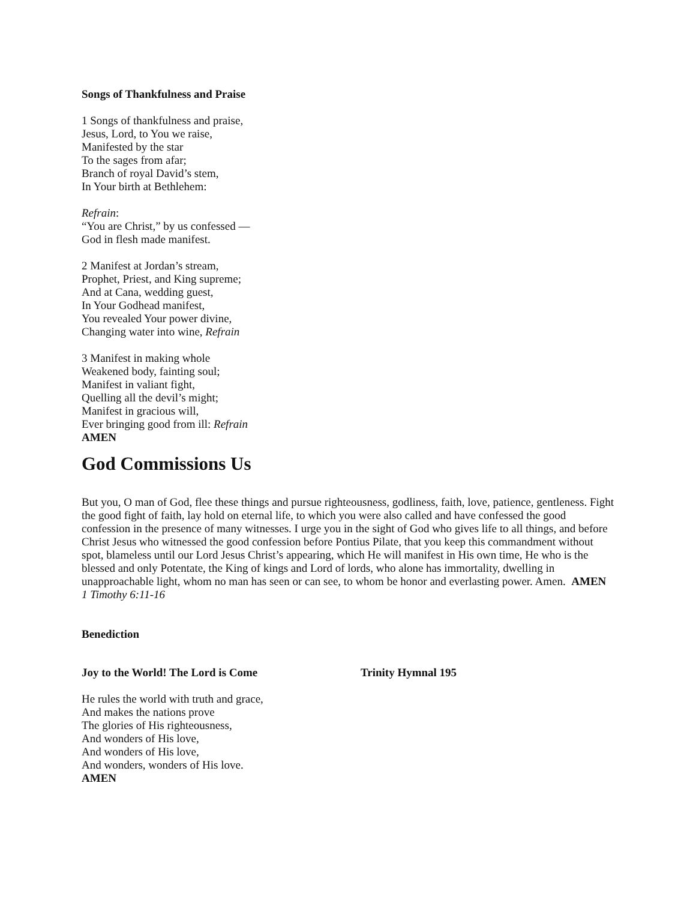Songs of Thankfulness and Praise
1 Songs of thankfulness and praise,
Jesus, Lord, to You we raise,
Manifested by the star
To the sages from afar;
Branch of royal David’s stem,
In Your birth at Bethlehem:
Refrain:
“You are Christ,” by us confessed —
God in flesh made manifest.
2 Manifest at Jordan’s stream,
Prophet, Priest, and King supreme;
And at Cana, wedding guest,
In Your Godhead manifest,
You revealed Your power divine,
Changing water into wine, Refrain
3 Manifest in making whole
Weakened body, fainting soul;
Manifest in valiant fight,
Quelling all the devil’s might;
Manifest in gracious will,
Ever bringing good from ill: Refrain
AMEN
God Commissions Us
But you, O man of God, flee these things and pursue righteousness, godliness, faith, love, patience, gentleness. Fight the good fight of faith, lay hold on eternal life, to which you were also called and have confessed the good confession in the presence of many witnesses. I urge you in the sight of God who gives life to all things, and before Christ Jesus who witnessed the good confession before Pontius Pilate, that you keep this commandment without spot, blameless until our Lord Jesus Christ’s appearing, which He will manifest in His own time, He who is the blessed and only Potentate, the King of kings and Lord of lords, who alone has immortality, dwelling in unapproachable light, whom no man has seen or can see, to whom be honor and everlasting power. Amen. AMEN 1 Timothy 6:11-16
Benediction
Joy to the World! The Lord is Come Trinity Hymnal 195
He rules the world with truth and grace,
And makes the nations prove
The glories of His righteousness,
And wonders of His love,
And wonders of His love,
And wonders, wonders of His love.
AMEN